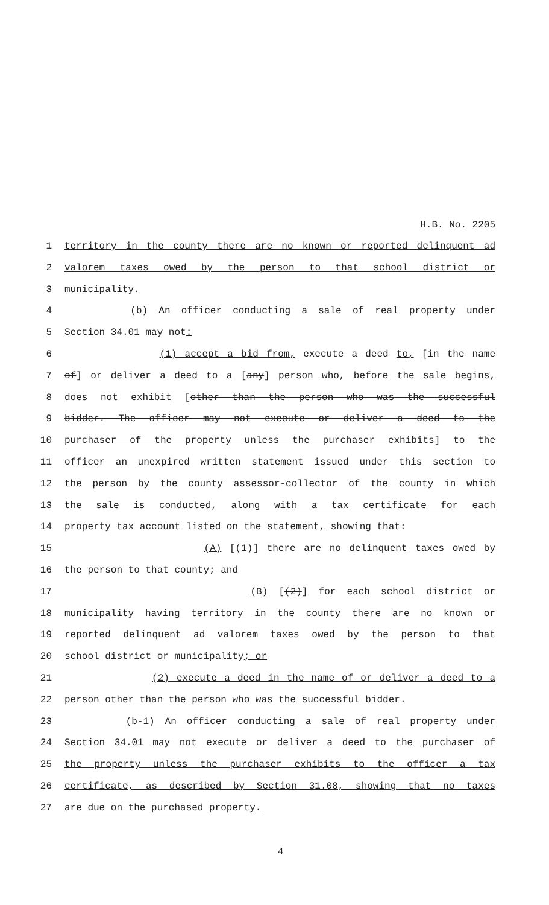H.B. No. 2205
1 territory in the county there are no known or reported delinquent ad
2 valorem taxes owed by the person to that school district or
3 municipality.
4 (b) An officer conducting a sale of real property under
5 Section 34.01 may not:
6 (1) accept a bid from, execute a deed to, [in the name
7 of] or deliver a deed to a [any] person who, before the sale begins,
8 does not exhibit [other than the person who was the successful
9 bidder. The officer may not execute or deliver a deed to the
10 purchaser of the property unless the purchaser exhibits] to the
11 officer an unexpired written statement issued under this section to
12 the person by the county assessor-collector of the county in which
13 the sale is conducted, along with a tax certificate for each
14 property tax account listed on the statement, showing that:
15 (A) [(1)] there are no delinquent taxes owed by
16 the person to that county; and
17 (B) [(2)] for each school district or
18 municipality having territory in the county there are no known or
19 reported delinquent ad valorem taxes owed by the person to that
20 school district or municipality; or
21 (2) execute a deed in the name of or deliver a deed to a
22 person other than the person who was the successful bidder.
23 (b-1) An officer conducting a sale of real property under
24 Section 34.01 may not execute or deliver a deed to the purchaser of
25 the property unless the purchaser exhibits to the officer a tax
26 certificate, as described by Section 31.08, showing that no taxes
27 are due on the purchased property.
4